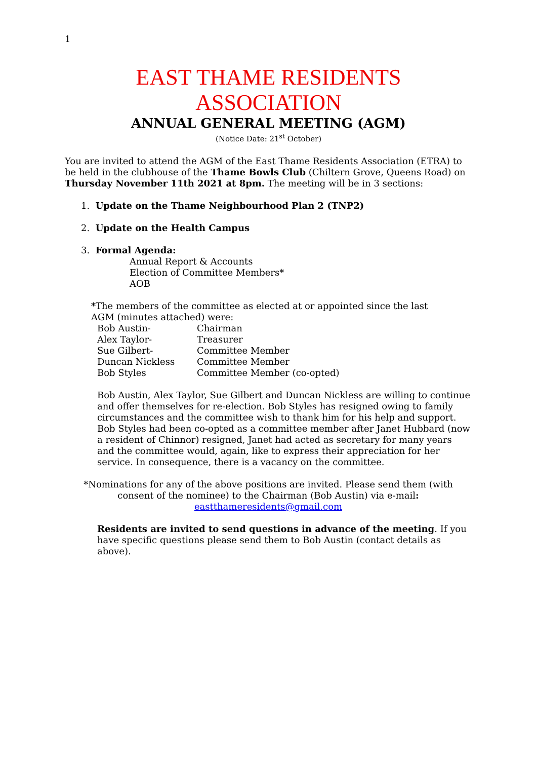1
EAST THAME RESIDENTS
ASSOCIATION
ANNUAL GENERAL MEETING (AGM)
(Notice Date: 21<sup>st</sup> October)
You are invited to attend the AGM of the East Thame Residents Association (ETRA) to be held in the clubhouse of the Thame Bowls Club (Chiltern Grove, Queens Road) on Thursday November 11th 2021 at 8pm. The meeting will be in 3 sections:
1. Update on the Thame Neighbourhood Plan 2 (TNP2)
2. Update on the Health Campus
3. Formal Agenda:
Annual Report & Accounts
Election of Committee Members*
AOB
*The members of the committee as elected at or appointed since the last AGM (minutes attached) were:
| Bob Austin- | Chairman |
| Alex Taylor- | Treasurer |
| Sue Gilbert- | Committee Member |
| Duncan Nickless | Committee Member |
| Bob Styles | Committee Member (co-opted) |
Bob Austin, Alex Taylor, Sue Gilbert and Duncan Nickless are willing to continue and offer themselves for re-election. Bob Styles has resigned owing to family circumstances and the committee wish to thank him for his help and support. Bob Styles had been co-opted as a committee member after Janet Hubbard (now a resident of Chinnor) resigned, Janet had acted as secretary for many years and the committee would, again, like to express their appreciation for her service. In consequence, there is a vacancy on the committee.
*Nominations for any of the above positions are invited. Please send them (with consent of the nominee) to the Chairman (Bob Austin) via e-mail: eastthameresidents@gmail.com
Residents are invited to send questions in advance of the meeting. If you have specific questions please send them to Bob Austin (contact details as above).